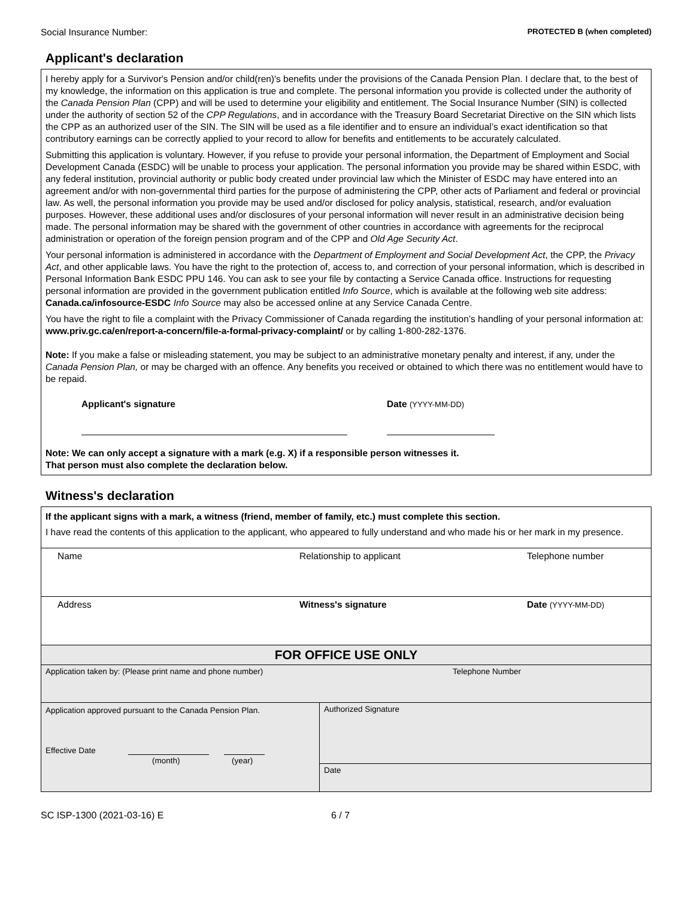Social Insurance Number: PROTECTED B (when completed)
Applicant's declaration
I hereby apply for a Survivor's Pension and/or child(ren)'s benefits under the provisions of the Canada Pension Plan. I declare that, to the best of my knowledge, the information on this application is true and complete. The personal information you provide is collected under the authority of the Canada Pension Plan (CPP) and will be used to determine your eligibility and entitlement. The Social Insurance Number (SIN) is collected under the authority of section 52 of the CPP Regulations, and in accordance with the Treasury Board Secretariat Directive on the SIN which lists the CPP as an authorized user of the SIN. The SIN will be used as a file identifier and to ensure an individual’s exact identification so that contributory earnings can be correctly applied to your record to allow for benefits and entitlements to be accurately calculated.
Submitting this application is voluntary. However, if you refuse to provide your personal information, the Department of Employment and Social Development Canada (ESDC) will be unable to process your application. The personal information you provide may be shared within ESDC, with any federal institution, provincial authority or public body created under provincial law which the Minister of ESDC may have entered into an agreement and/or with non-governmental third parties for the purpose of administering the CPP, other acts of Parliament and federal or provincial law. As well, the personal information you provide may be used and/or disclosed for policy analysis, statistical, research, and/or evaluation purposes. However, these additional uses and/or disclosures of your personal information will never result in an administrative decision being made. The personal information may be shared with the government of other countries in accordance with agreements for the reciprocal administration or operation of the foreign pension program and of the CPP and Old Age Security Act.
Your personal information is administered in accordance with the Department of Employment and Social Development Act, the CPP, the Privacy Act, and other applicable laws. You have the right to the protection of, access to, and correction of your personal information, which is described in Personal Information Bank ESDC PPU 146. You can ask to see your file by contacting a Service Canada office. Instructions for requesting personal information are provided in the government publication entitled Info Source, which is available at the following web site address: Canada.ca/infosource-ESDC Info Source may also be accessed online at any Service Canada Centre.
You have the right to file a complaint with the Privacy Commissioner of Canada regarding the institution’s handling of your personal information at: www.priv.gc.ca/en/report-a-concern/file-a-formal-privacy-complaint/ or by calling 1-800-282-1376.
Note: If you make a false or misleading statement, you may be subject to an administrative monetary penalty and interest, if any, under the Canada Pension Plan, or may be charged with an offence. Any benefits you received or obtained to which there was no entitlement would have to be repaid.
Applicant's signature Date (YYYY-MM-DD)
Note: We can only accept a signature with a mark (e.g. X) if a responsible person witnesses it.
That person must also complete the declaration below.
Witness's declaration
If the applicant signs with a mark, a witness (friend, member of family, etc.) must complete this section.
I have read the contents of this application to the applicant, who appeared to fully understand and who made his or her mark in my presence.
Name Relationship to applicant Telephone number
Address Witness's signature Date (YYYY-MM-DD)
FOR OFFICE USE ONLY
Application taken by: (Please print name and phone number) Telephone Number
Application approved pursuant to the Canada Pension Plan.
Effective Date
(month) (year)
Authorized Signature
Date
SC ISP-1300 (2021-03-16) E 6 / 7